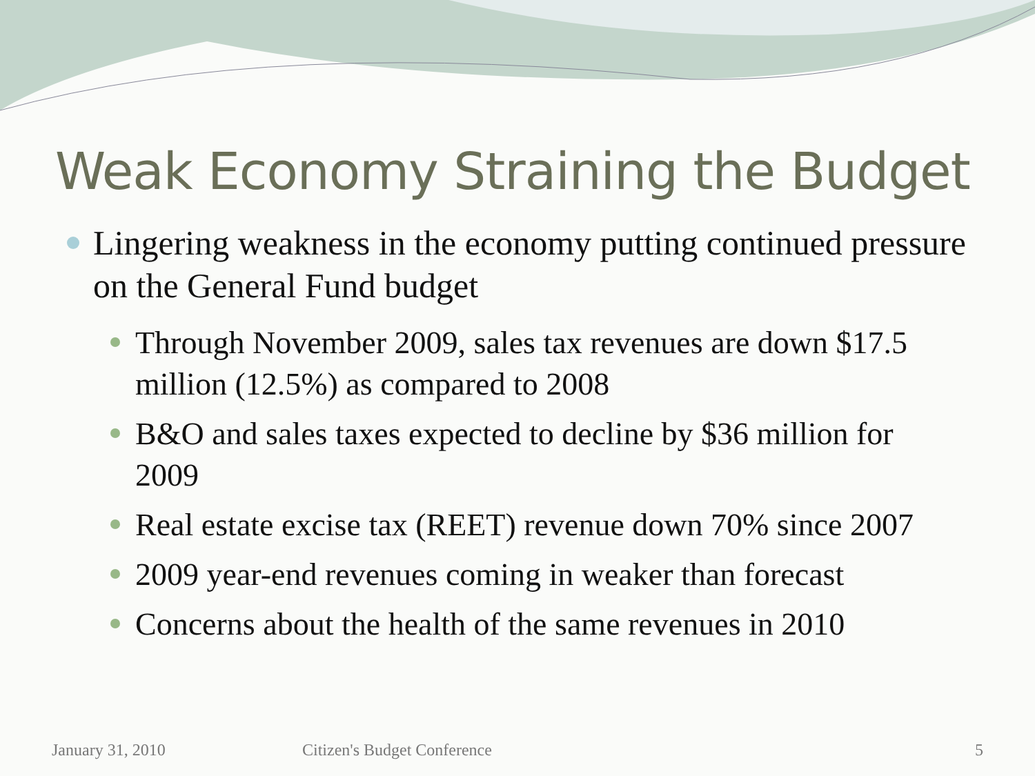Weak Economy Straining the Budget
Lingering weakness in the economy putting continued pressure on the General Fund budget
Through November 2009, sales tax revenues are down $17.5 million (12.5%) as compared to 2008
B&O and sales taxes expected to decline by $36 million for 2009
Real estate excise tax (REET) revenue down 70% since 2007
2009 year-end revenues coming in weaker than forecast
Concerns about the health of the same revenues in 2010
January 31, 2010 Citizen's Budget Conference 5